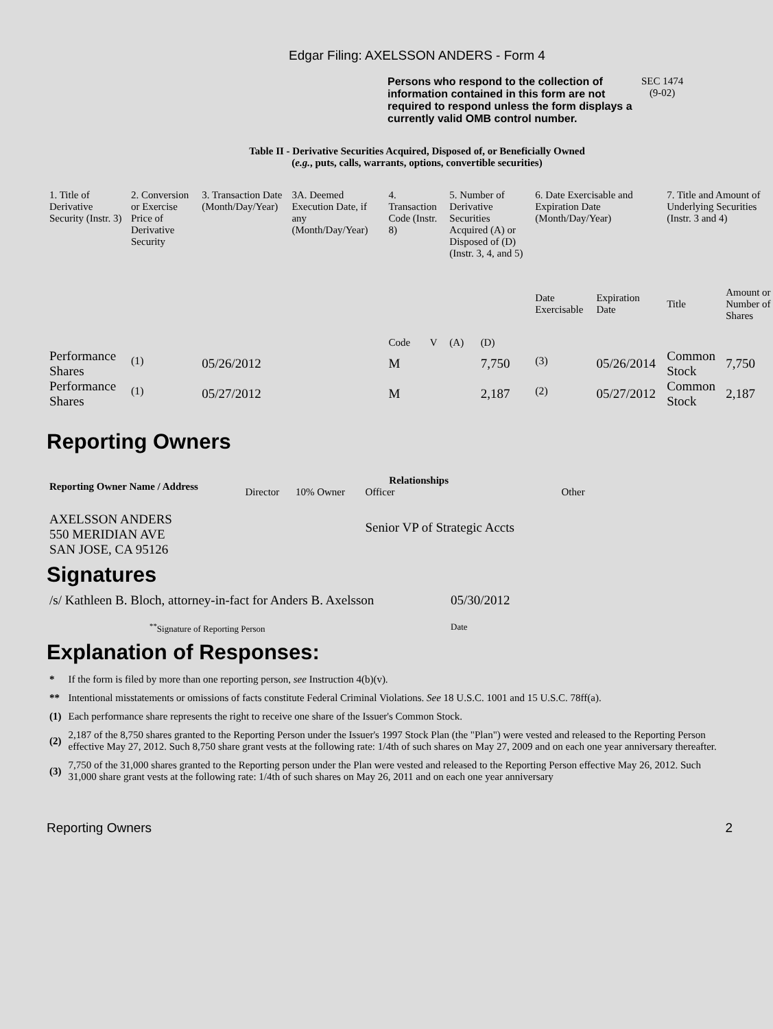Edgar Filing: AXELSSON ANDERS - Form 4
Persons who respond to the collection of information contained in this form are not required to respond unless the form displays a currently valid OMB control number.
SEC 1474
(9-02)
Table II - Derivative Securities Acquired, Disposed of, or Beneficially Owned
(e.g., puts, calls, warrants, options, convertible securities)
| 1. Title of Derivative Security (Instr. 3) | 2. Conversion or Exercise Price of Derivative Security | 3. Transaction Date (Month/Day/Year) | 3A. Deemed Execution Date, if any (Month/Day/Year) | 4. Transaction Code (Instr. 8) | | 5. Number of Derivative Securities Acquired (A) or Disposed of (D) (Instr. 3, 4, and 5) | | 6. Date Exercisable and Expiration Date (Month/Day/Year) | | 7. Title and Amount of Underlying Securities (Instr. 3 and 4) | |
| --- | --- | --- | --- | --- | --- | --- | --- | --- | --- | --- | --- |
| | | | | Code | V | (A) | (D) | Date Exercisable | Expiration Date | Title | Amount or Number of Shares |
| Performance Shares | <sup>(1)</sup> | 05/26/2012 | | M | | | 7,750 | <sup>(3)</sup> | 05/26/2014 | Common Stock | 7,750 |
| Performance Shares | <sup>(1)</sup> | 05/27/2012 | | M | | | 2,187 | <sup>(2)</sup> | 05/27/2012 | Common Stock | 2,187 |
Reporting Owners
| Reporting Owner Name / Address | Relationships | | | |
| --- | --- | --- | --- | --- |
| | Director | 10% Owner | Officer | Other |
| AXELSSON ANDERS 550 MERIDIAN AVE SAN JOSE, CA 95126 | | | Senior VP of Strategic Accts | |
Signatures
| /s/ Kathleen B. Bloch, attorney-in-fact for Anders B. Axelsson | 05/30/2012 |
| <sup>**</sup> Signature of Reporting Person | Date |
Explanation of Responses:
| * | If the form is filed by more than one reporting person, see Instruction 4(b)(v). |
| ** | Intentional misstatements or omissions of facts constitute Federal Criminal Violations. See 18 U.S.C. 1001 and 15 U.S.C. 78ff(a). |
| (1) | Each performance share represents the right to receive one share of the Issuer's Common Stock. |
| (2) | 2,187 of the 8,750 shares granted to the Reporting Person under the Issuer's 1997 Stock Plan (the "Plan") were vested and released to the Reporting Person effective May 27, 2012. Such 8,750 share grant vests at the following rate: 1/4th of such shares on May 27, 2009 and on each one year anniversary thereafter. |
| (3) | 7,750 of the 31,000 shares granted to the Reporting person under the Plan were vested and released to the Reporting Person effective May 26, 2012. Such 31,000 share grant vests at the following rate: 1/4th of such shares on May 26, 2011 and on each one year anniversary |
Reporting Owners 2